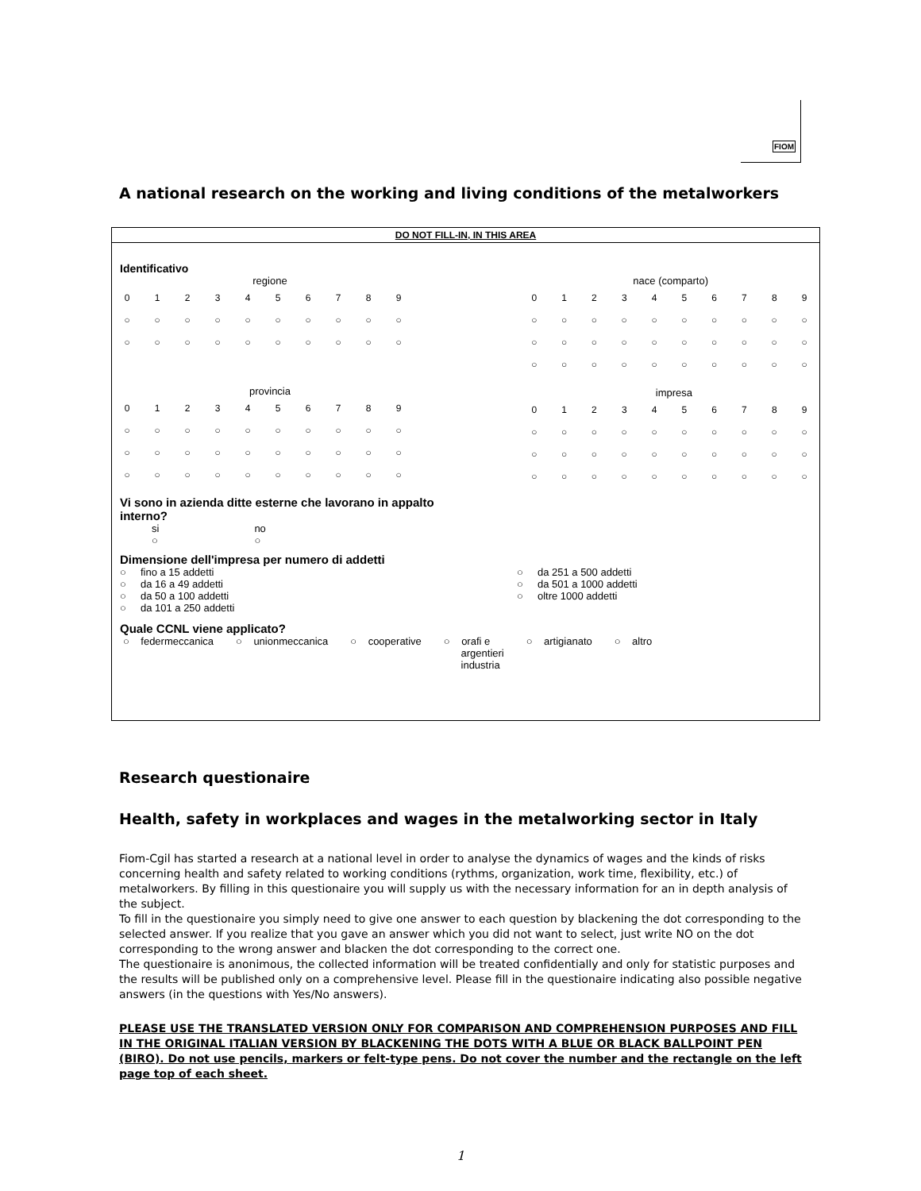FIOM
A national research on the working and living conditions of the metalworkers
DO NOT FILL-IN, IN THIS AREA
Identificativo
regione
| 0 | 1 | 2 | 3 | 4 | 5 | 6 | 7 | 8 | 9 |
| ○ | ○ | ○ | ○ | ○ | ○ | ○ | ○ | ○ | ○ |
| ○ | ○ | ○ | ○ | ○ | ○ | ○ | ○ | ○ | ○ |
provincia
| 0 | 1 | 2 | 3 | 4 | 5 | 6 | 7 | 8 | 9 |
| ○ | ○ | ○ | ○ | ○ | ○ | ○ | ○ | ○ | ○ |
| ○ | ○ | ○ | ○ | ○ | ○ | ○ | ○ | ○ | ○ |
| ○ | ○ | ○ | ○ | ○ | ○ | ○ | ○ | ○ | ○ |
nace (comparto)
| 0 | 1 | 2 | 3 | 4 | 5 | 6 | 7 | 8 | 9 |
| ○ | ○ | ○ | ○ | ○ | ○ | ○ | ○ | ○ | ○ |
| ○ | ○ | ○ | ○ | ○ | ○ | ○ | ○ | ○ | ○ |
| ○ | ○ | ○ | ○ | ○ | ○ | ○ | ○ | ○ | ○ |
impresa
| 0 | 1 | 2 | 3 | 4 | 5 | 6 | 7 | 8 | 9 |
| ○ | ○ | ○ | ○ | ○ | ○ | ○ | ○ | ○ | ○ |
| ○ | ○ | ○ | ○ | ○ | ○ | ○ | ○ | ○ | ○ |
| ○ | ○ | ○ | ○ | ○ | ○ | ○ | ○ | ○ | ○ |
Vi sono in azienda ditte esterne che lavorano in appalto
interno?
si
○
no
○
Dimensione dell'impresa per numero di addetti
○ fino a 15 addetti
○ da 16 a 49 addetti
○ da 50 a 100 addetti
○ da 101 a 250 addetti
○ da 251 a 500 addetti
○ da 501 a 1000 addetti
○ oltre 1000 addetti
Quale CCNL viene applicato?
○ federmeccanica ○ unionmeccanica ○ cooperative ○ orafi e
argentieri
industria ○ artigianato ○ altro
Research questionaire
Health, safety in workplaces and wages in the metalworking sector in Italy
Fiom-Cgil has started a research at a national level in order to analyse the dynamics of wages and the kinds of risks concerning health and safety related to working conditions (rythms, organization, work time, flexibility, etc.) of metalworkers. By filling in this questionaire you will supply us with the necessary information for an in depth analysis of the subject.
To fill in the questionaire you simply need to give one answer to each question by blackening the dot corresponding to the selected answer. If you realize that you gave an answer which you did not want to select, just write NO on the dot corresponding to the wrong answer and blacken the dot corresponding to the correct one.
The questionaire is anonimous, the collected information will be treated confidentially and only for statistic purposes and the results will be published only on a comprehensive level. Please fill in the questionaire indicating also possible negative answers (in the questions with Yes/No answers).
PLEASE USE THE TRANSLATED VERSION ONLY FOR COMPARISON AND COMPREHENSION PURPOSES AND FILL IN THE ORIGINAL ITALIAN VERSION BY BLACKENING THE DOTS WITH A BLUE OR BLACK BALLPOINT PEN (BIRO). Do not use pencils, markers or felt-type pens. Do not cover the number and the rectangle on the left page top of each sheet.
1